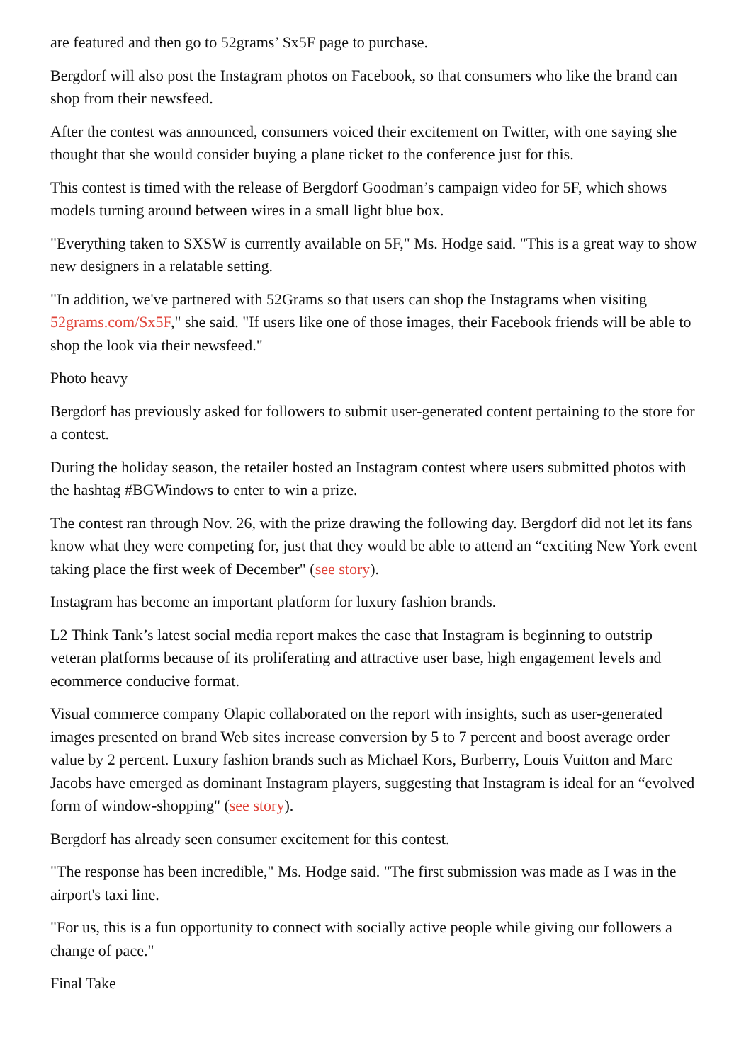are featured and then go to 52grams’ Sx5F page to purchase.
Bergdorf will also post the Instagram photos on Facebook, so that consumers who like the brand can shop from their newsfeed.
After the contest was announced, consumers voiced their excitement on Twitter, with one saying she thought that she would consider buying a plane ticket to the conference just for this.
This contest is timed with the release of Bergdorf Goodman’s campaign video for 5F, which shows models turning around between wires in a small light blue box.
"Everything taken to SXSW is currently available on 5F," Ms. Hodge said. "This is a great way to show new designers in a relatable setting.
"In addition, we've partnered with 52Grams so that users can shop the Instagrams when visiting 52grams.com/Sx5F," she said. "If users like one of those images, their Facebook friends will be able to shop the look via their newsfeed."
Photo heavy
Bergdorf has previously asked for followers to submit user-generated content pertaining to the store for a contest.
During the holiday season, the retailer hosted an Instagram contest where users submitted photos with the hashtag #BGWindows to enter to win a prize.
The contest ran through Nov. 26, with the prize drawing the following day. Bergdorf did not let its fans know what they were competing for, just that they would be able to attend an “exciting New York event taking place the first week of December" (see story).
Instagram has become an important platform for luxury fashion brands.
L2 Think Tank’s latest social media report makes the case that Instagram is beginning to outstrip veteran platforms because of its proliferating and attractive user base, high engagement levels and ecommerce conducive format.
Visual commerce company Olapic collaborated on the report with insights, such as user-generated images presented on brand Web sites increase conversion by 5 to 7 percent and boost average order value by 2 percent. Luxury fashion brands such as Michael Kors, Burberry, Louis Vuitton and Marc Jacobs have emerged as dominant Instagram players, suggesting that Instagram is ideal for an “evolved form of window-shopping" (see story).
Bergdorf has already seen consumer excitement for this contest.
"The response has been incredible," Ms. Hodge said. "The first submission was made as I was in the airport's taxi line.
"For us, this is a fun opportunity to connect with socially active people while giving our followers a change of pace."
Final Take